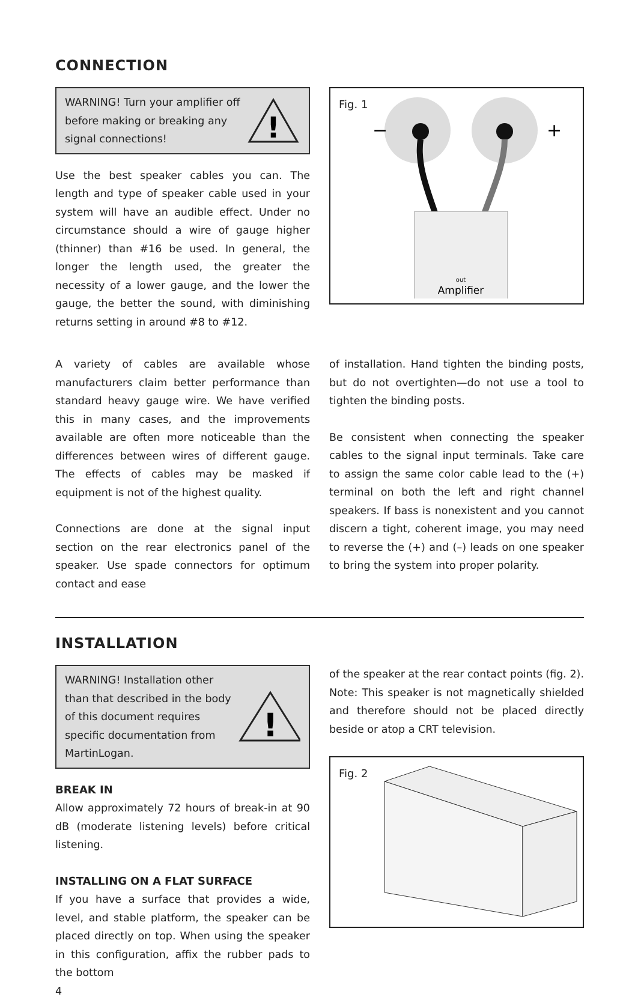CONNECTION
WARNING! Turn your amplifier off before making or breaking any signal connections!
!
Use the best speaker cables you can. The length and type of speaker cable used in your system will have an audible effect. Under no circumstance should a wire of gauge higher (thinner) than #16 be used. In general, the longer the length used, the greater the necessity of a lower gauge, and the lower the gauge, the better the sound, with diminishing returns setting in around #8 to #12.
Fig. 1
−
+
out
Amplifier
A variety of cables are available whose manufacturers claim better performance than standard heavy gauge wire. We have verified this in many cases, and the improvements available are often more noticeable than the differences between wires of different gauge. The effects of cables may be masked if equipment is not of the highest quality.
Connections are done at the signal input section on the rear electronics panel of the speaker. Use spade connectors for optimum contact and ease
of installation. Hand tighten the binding posts, but do not overtighten—do not use a tool to tighten the binding posts.
Be consistent when connecting the speaker cables to the signal input terminals. Take care to assign the same color cable lead to the (+) terminal on both the left and right channel speakers. If bass is nonexistent and you cannot discern a tight, coherent image, you may need to reverse the (+) and (–) leads on one speaker to bring the system into proper polarity.
INSTALLATION
WARNING! Installation other than that described in the body of this document requires specific documentation from MartinLogan.
!
BREAK IN
Allow approximately 72 hours of break-in at 90 dB (moderate listening levels) before critical listening.
INSTALLING ON A FLAT SURFACE
If you have a surface that provides a wide, level, and stable platform, the speaker can be placed directly on top. When using the speaker in this configuration, affix the rubber pads to the bottom
4
of the speaker at the rear contact points (fig. 2). Note: This speaker is not magnetically shielded and therefore should not be placed directly beside or atop a CRT television.
Fig. 2